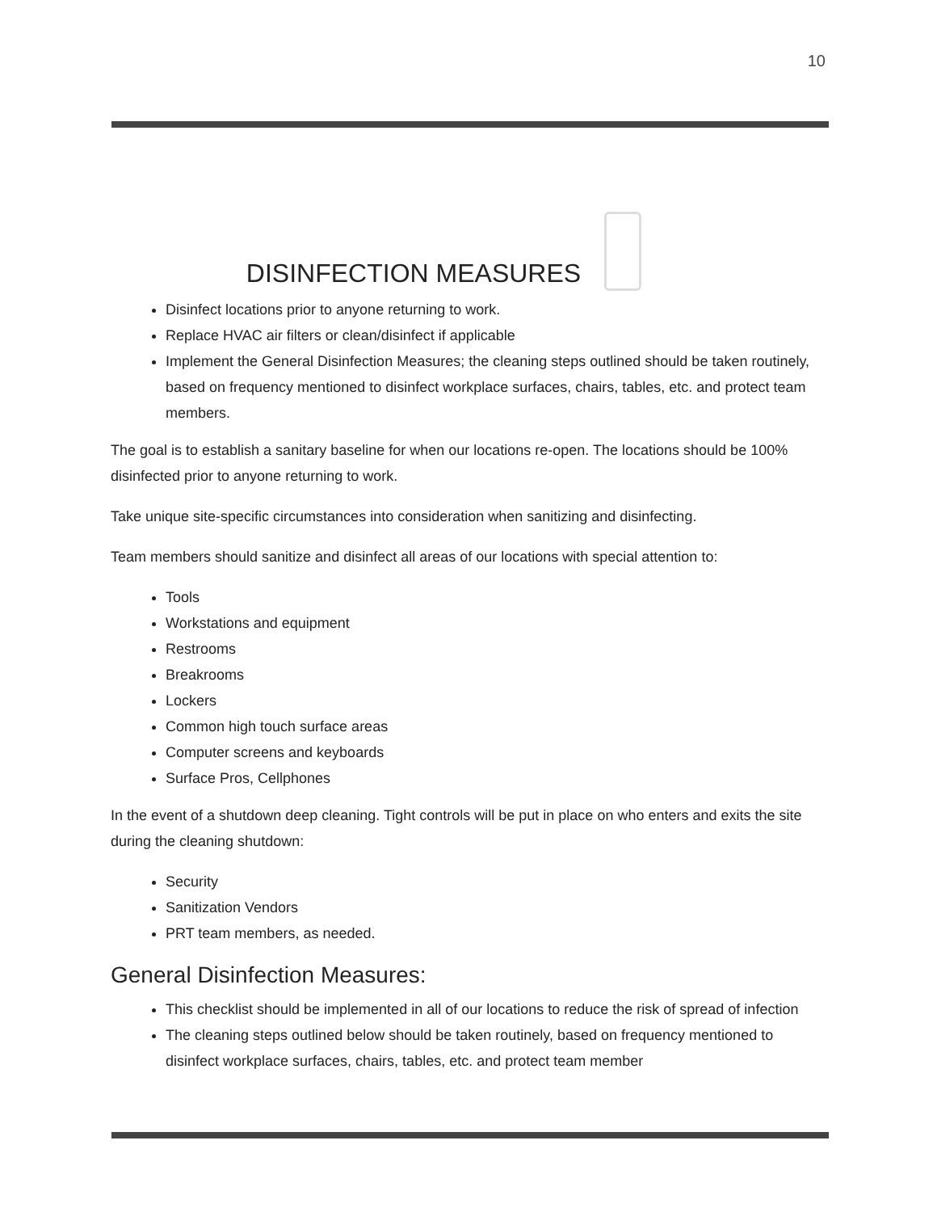10
DISINFECTION MEASURES
Disinfect locations prior to anyone returning to work.
Replace HVAC air filters or clean/disinfect if applicable
Implement the General Disinfection Measures; the cleaning steps outlined should be taken routinely, based on frequency mentioned to disinfect workplace surfaces, chairs, tables, etc. and protect team members.
The goal is to establish a sanitary baseline for when our locations re-open. The locations should be 100% disinfected prior to anyone returning to work.
Take unique site-specific circumstances into consideration when sanitizing and disinfecting.
Team members should sanitize and disinfect all areas of our locations with special attention to:
Tools
Workstations and equipment
Restrooms
Breakrooms
Lockers
Common high touch surface areas
Computer screens and keyboards
Surface Pros, Cellphones
In the event of a shutdown deep cleaning. Tight controls will be put in place on who enters and exits the site during the cleaning shutdown:
Security
Sanitization Vendors
PRT team members, as needed.
General Disinfection Measures:
This checklist should be implemented in all of our locations to reduce the risk of spread of infection
The cleaning steps outlined below should be taken routinely, based on frequency mentioned to disinfect workplace surfaces, chairs, tables, etc. and protect team member